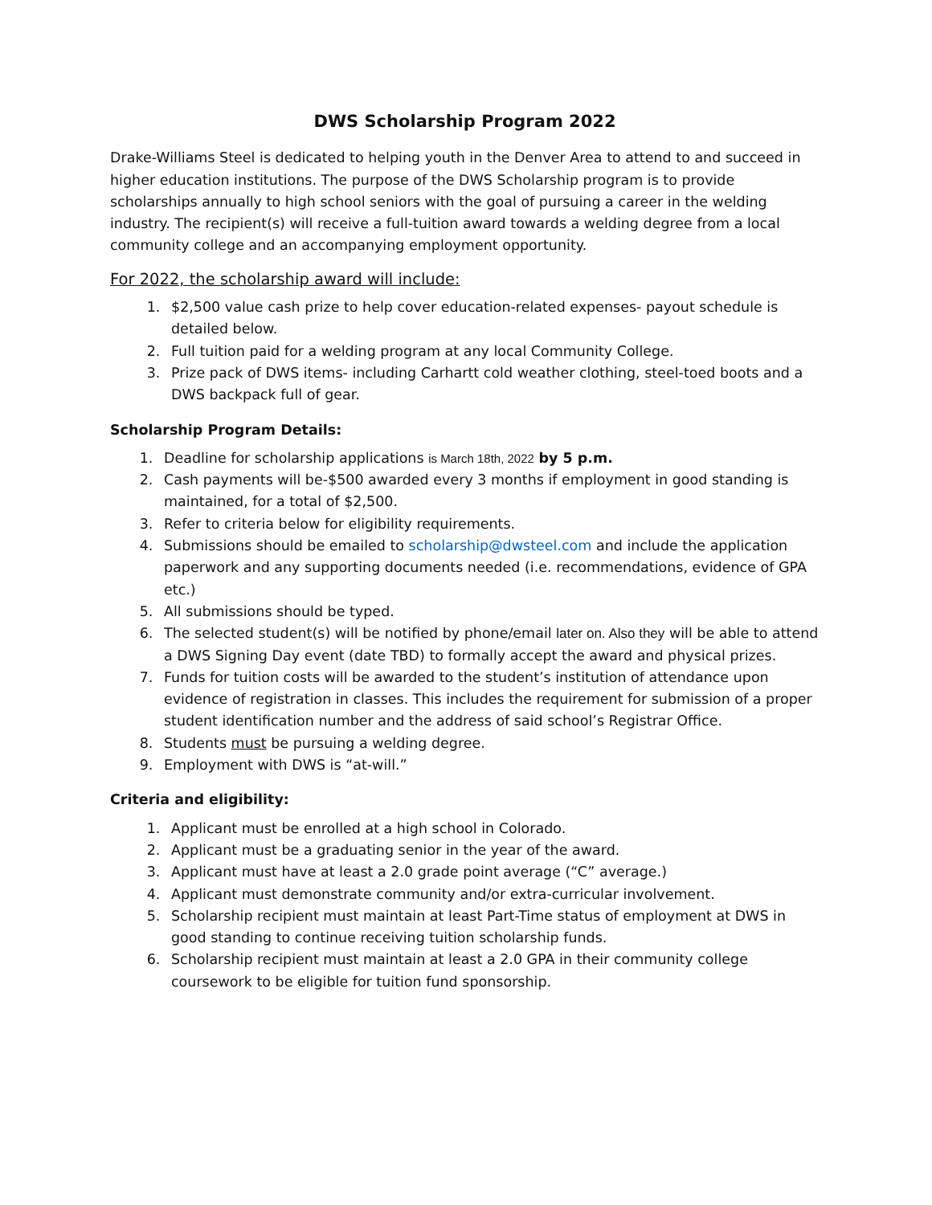DWS Scholarship Program 2022
Drake-Williams Steel is dedicated to helping youth in the Denver Area to attend to and succeed in higher education institutions. The purpose of the DWS Scholarship program is to provide scholarships annually to high school seniors with the goal of pursuing a career in the welding industry. The recipient(s) will receive a full-tuition award towards a welding degree from a local community college and an accompanying employment opportunity.
For 2022, the scholarship award will include:
1. $2,500 value cash prize to help cover education-related expenses- payout schedule is detailed below.
2. Full tuition paid for a welding program at any local Community College.
3. Prize pack of DWS items- including Carhartt cold weather clothing, steel-toed boots and a DWS backpack full of gear.
Scholarship Program Details:
1. Deadline for scholarship applications is March 18th, 2022 by 5 p.m.
2. Cash payments will be-$500 awarded every 3 months if employment in good standing is maintained, for a total of $2,500.
3. Refer to criteria below for eligibility requirements.
4. Submissions should be emailed to scholarship@dwsteel.com and include the application paperwork and any supporting documents needed (i.e. recommendations, evidence of GPA etc.)
5. All submissions should be typed.
6. The selected student(s) will be notified by phone/email later on. Also they will be able to attend a DWS Signing Day event (date TBD) to formally accept the award and physical prizes.
7. Funds for tuition costs will be awarded to the student’s institution of attendance upon evidence of registration in classes. This includes the requirement for submission of a proper student identification number and the address of said school’s Registrar Office.
8. Students must be pursuing a welding degree.
9. Employment with DWS is “at-will.”
Criteria and eligibility:
1. Applicant must be enrolled at a high school in Colorado.
2. Applicant must be a graduating senior in the year of the award.
3. Applicant must have at least a 2.0 grade point average (“C” average.)
4. Applicant must demonstrate community and/or extra-curricular involvement.
5. Scholarship recipient must maintain at least Part-Time status of employment at DWS in good standing to continue receiving tuition scholarship funds.
6. Scholarship recipient must maintain at least a 2.0 GPA in their community college coursework to be eligible for tuition fund sponsorship.